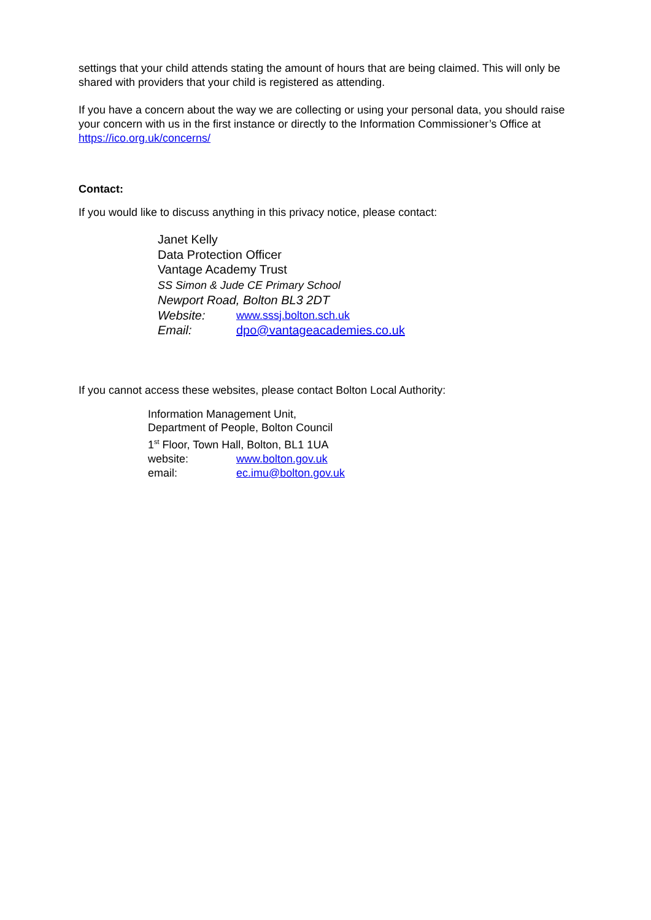settings that your child attends stating the amount of hours that are being claimed. This will only be shared with providers that your child is registered as attending.
If you have a concern about the way we are collecting or using your personal data, you should raise your concern with us in the first instance or directly to the Information Commissioner’s Office at https://ico.org.uk/concerns/
Contact:
If you would like to discuss anything in this privacy notice, please contact:
Janet Kelly
Data Protection Officer
Vantage Academy Trust
SS Simon & Jude CE Primary School
Newport Road, Bolton BL3 2DT
Website: www.sssj.bolton.sch.uk
Email: dpo@vantageacademies.co.uk
If you cannot access these websites, please contact Bolton Local Authority:
Information Management Unit,
Department of People, Bolton Council
1<sup>st</sup> Floor, Town Hall, Bolton, BL1 1UA
website: www.bolton.gov.uk
email: ec.imu@bolton.gov.uk